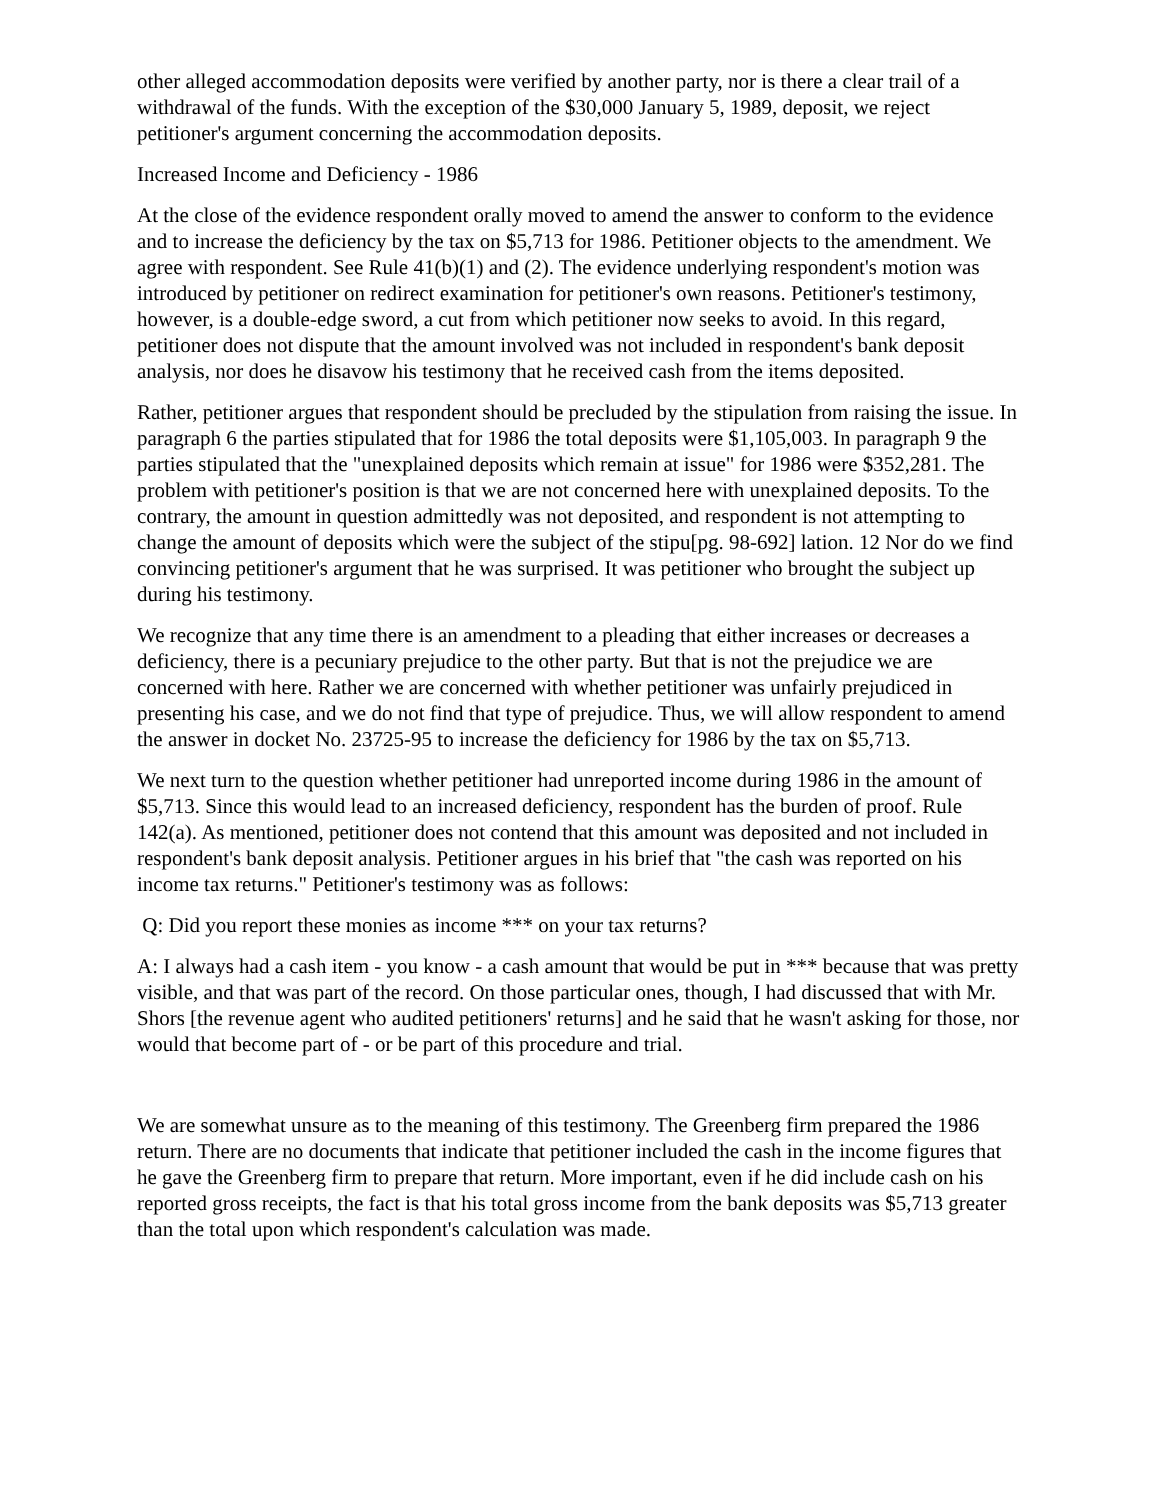other alleged accommodation deposits were verified by another party, nor is there a clear trail of a withdrawal of the funds. With the exception of the $30,000 January 5, 1989, deposit, we reject petitioner's argument concerning the accommodation deposits.
Increased Income and Deficiency - 1986
At the close of the evidence respondent orally moved to amend the answer to conform to the evidence and to increase the deficiency by the tax on $5,713 for 1986. Petitioner objects to the amendment. We agree with respondent. See Rule 41(b)(1) and (2). The evidence underlying respondent's motion was introduced by petitioner on redirect examination for petitioner's own reasons. Petitioner's testimony, however, is a double-edge sword, a cut from which petitioner now seeks to avoid. In this regard, petitioner does not dispute that the amount involved was not included in respondent's bank deposit analysis, nor does he disavow his testimony that he received cash from the items deposited.
Rather, petitioner argues that respondent should be precluded by the stipulation from raising the issue. In paragraph 6 the parties stipulated that for 1986 the total deposits were $1,105,003. In paragraph 9 the parties stipulated that the "unexplained deposits which remain at issue" for 1986 were $352,281. The problem with petitioner's position is that we are not concerned here with unexplained deposits. To the contrary, the amount in question admittedly was not deposited, and respondent is not attempting to change the amount of deposits which were the subject of the stipu[pg. 98-692] lation. 12 Nor do we find convincing petitioner's argument that he was surprised. It was petitioner who brought the subject up during his testimony.
We recognize that any time there is an amendment to a pleading that either increases or decreases a deficiency, there is a pecuniary prejudice to the other party. But that is not the prejudice we are concerned with here. Rather we are concerned with whether petitioner was unfairly prejudiced in presenting his case, and we do not find that type of prejudice. Thus, we will allow respondent to amend the answer in docket No. 23725-95 to increase the deficiency for 1986 by the tax on $5,713.
We next turn to the question whether petitioner had unreported income during 1986 in the amount of $5,713. Since this would lead to an increased deficiency, respondent has the burden of proof. Rule 142(a). As mentioned, petitioner does not contend that this amount was deposited and not included in respondent's bank deposit analysis. Petitioner argues in his brief that "the cash was reported on his income tax returns." Petitioner's testimony was as follows:
Q: Did you report these monies as income *** on your tax returns?
A: I always had a cash item - you know - a cash amount that would be put in *** because that was pretty visible, and that was part of the record. On those particular ones, though, I had discussed that with Mr. Shors [the revenue agent who audited petitioners' returns] and he said that he wasn't asking for those, nor would that become part of - or be part of this procedure and trial.
We are somewhat unsure as to the meaning of this testimony. The Greenberg firm prepared the 1986 return. There are no documents that indicate that petitioner included the cash in the income figures that he gave the Greenberg firm to prepare that return. More important, even if he did include cash on his reported gross receipts, the fact is that his total gross income from the bank deposits was $5,713 greater than the total upon which respondent's calculation was made.